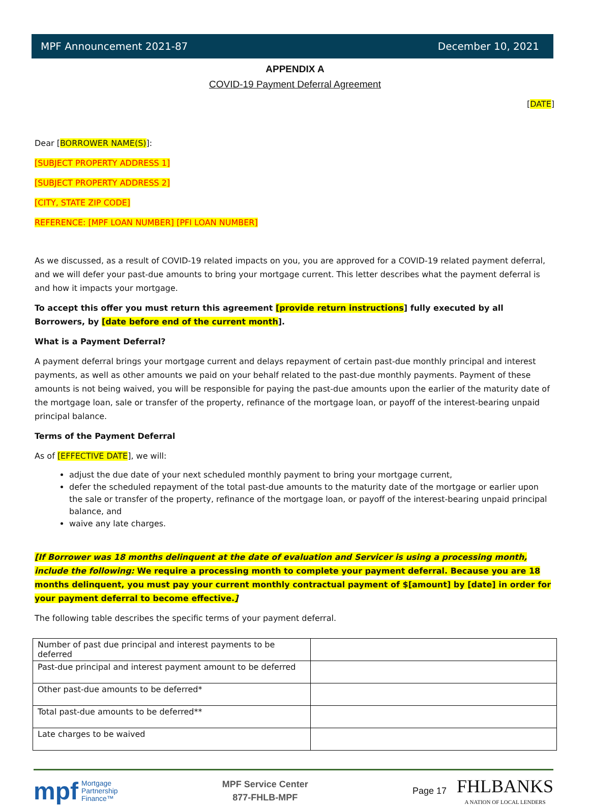MPF Announcement 2021-87 December 10, 2021
APPENDIX A
COVID-19 Payment Deferral Agreement
[DATE]
Dear [BORROWER NAME(S)]:
[SUBJECT PROPERTY ADDRESS 1]
[SUBJECT PROPERTY ADDRESS 2]
[CITY, STATE ZIP CODE]
REFERENCE: [MPF LOAN NUMBER] [PFI LOAN NUMBER]
As we discussed, as a result of COVID-19 related impacts on you, you are approved for a COVID-19 related payment deferral, and we will defer your past-due amounts to bring your mortgage current. This letter describes what the payment deferral is and how it impacts your mortgage.
To accept this offer you must return this agreement [provide return instructions] fully executed by all Borrowers, by [date before end of the current month].
What is a Payment Deferral?
A payment deferral brings your mortgage current and delays repayment of certain past-due monthly principal and interest payments, as well as other amounts we paid on your behalf related to the past-due monthly payments. Payment of these amounts is not being waived, you will be responsible for paying the past-due amounts upon the earlier of the maturity date of the mortgage loan, sale or transfer of the property, refinance of the mortgage loan, or payoff of the interest-bearing unpaid principal balance.
Terms of the Payment Deferral
As of [EFFECTIVE DATE], we will:
adjust the due date of your next scheduled monthly payment to bring your mortgage current,
defer the scheduled repayment of the total past-due amounts to the maturity date of the mortgage or earlier upon the sale or transfer of the property, refinance of the mortgage loan, or payoff of the interest-bearing unpaid principal balance, and
waive any late charges.
[If Borrower was 18 months delinquent at the date of evaluation and Servicer is using a processing month, include the following: We require a processing month to complete your payment deferral. Because you are 18 months delinquent, you must pay your current monthly contractual payment of $[amount] by [date] in order for your payment deferral to become effective.]
The following table describes the specific terms of your payment deferral.
| Number of past due principal and interest payments to be deferred | |
| Past-due principal and interest payment amount to be deferred | |
| Other past-due amounts to be deferred* | |
| Total past-due amounts to be deferred** | |
| Late charges to be waived | |
mpf Mortgage
Partnership
Finance™
MPF Service Center
877-FHLB-MPF
Page 17 FHLBANKS
A NATION OF LOCAL LENDERS